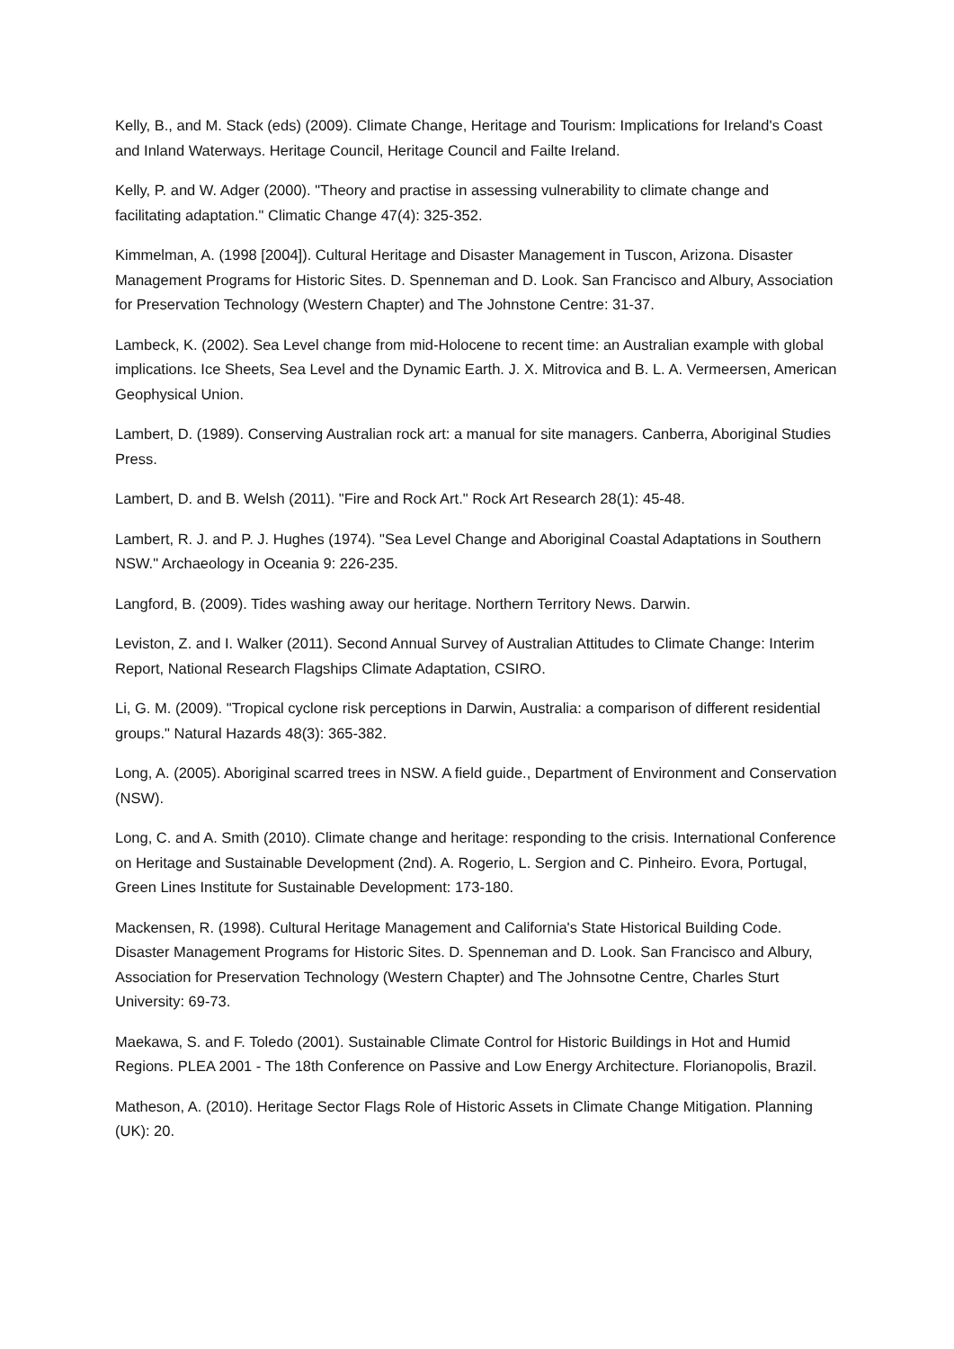Kelly, B., and M. Stack (eds) (2009). Climate Change, Heritage and Tourism: Implications for Ireland's Coast and Inland Waterways. Heritage Council, Heritage Council and Failte Ireland.
Kelly, P. and W. Adger (2000). "Theory and practise in assessing vulnerability to climate change and facilitating adaptation." Climatic Change 47(4): 325-352.
Kimmelman, A. (1998 [2004]). Cultural Heritage and Disaster Management in Tuscon, Arizona. Disaster Management Programs for Historic Sites. D. Spenneman and D. Look. San Francisco and Albury, Association for Preservation Technology (Western Chapter) and The Johnstone Centre: 31-37.
Lambeck, K. (2002). Sea Level change from mid-Holocene to recent time: an Australian example with global implications. Ice Sheets, Sea Level and the Dynamic Earth. J. X. Mitrovica and B. L. A. Vermeersen, American Geophysical Union.
Lambert, D. (1989). Conserving Australian rock art: a manual for site managers. Canberra, Aboriginal Studies Press.
Lambert, D. and B. Welsh (2011). "Fire and Rock Art." Rock Art Research 28(1): 45-48.
Lambert, R. J. and P. J. Hughes (1974). "Sea Level Change and Aboriginal Coastal Adaptations in Southern NSW." Archaeology in Oceania 9: 226-235.
Langford, B. (2009). Tides washing away our heritage. Northern Territory News. Darwin.
Leviston, Z. and I. Walker (2011). Second Annual Survey of Australian Attitudes to Climate Change: Interim Report, National Research Flagships Climate Adaptation, CSIRO.
Li, G. M. (2009). "Tropical cyclone risk perceptions in Darwin, Australia: a comparison of different residential groups." Natural Hazards 48(3): 365-382.
Long, A. (2005). Aboriginal scarred trees in NSW. A field guide., Department of Environment and Conservation (NSW).
Long, C. and A. Smith (2010). Climate change and heritage: responding to the crisis. International Conference on Heritage and Sustainable Development (2nd). A. Rogerio, L. Sergion and C. Pinheiro. Evora, Portugal, Green Lines Institute for Sustainable Development: 173-180.
Mackensen, R. (1998). Cultural Heritage Management and California's State Historical Building Code. Disaster Management Programs for Historic Sites. D. Spenneman and D. Look. San Francisco and Albury, Association for Preservation Technology (Western Chapter) and The Johnsotne Centre, Charles Sturt University: 69-73.
Maekawa, S. and F. Toledo (2001). Sustainable Climate Control for Historic Buildings in Hot and Humid Regions. PLEA 2001 - The 18th Conference on Passive and Low Energy Architecture. Florianopolis, Brazil.
Matheson, A. (2010). Heritage Sector Flags Role of Historic Assets in Climate Change Mitigation. Planning (UK): 20.